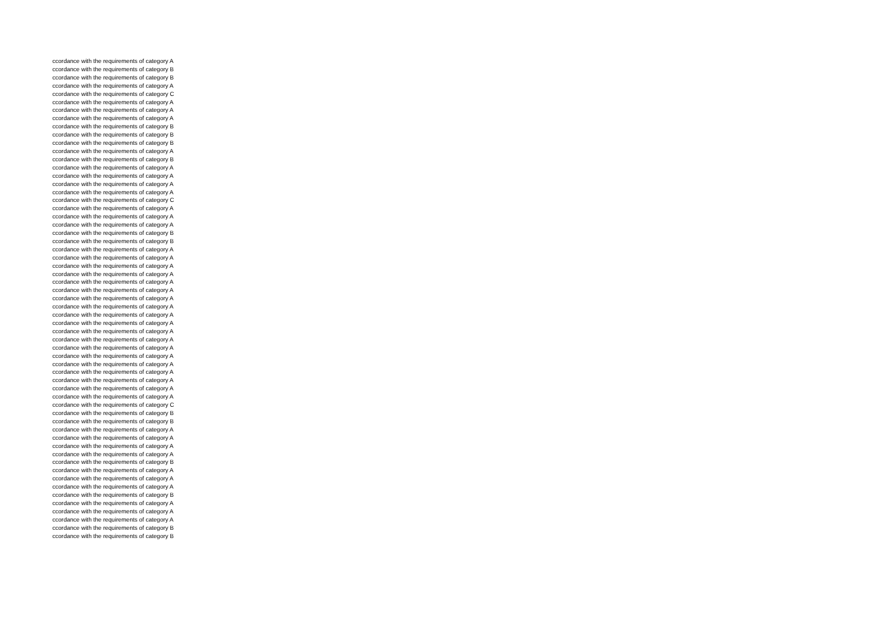ccordance with the requirements of category A
ccordance with the requirements of category B
ccordance with the requirements of category B
ccordance with the requirements of category A
ccordance with the requirements of category C
ccordance with the requirements of category A
ccordance with the requirements of category A
ccordance with the requirements of category A
ccordance with the requirements of category B
ccordance with the requirements of category B
ccordance with the requirements of category B
ccordance with the requirements of category A
ccordance with the requirements of category B
ccordance with the requirements of category A
ccordance with the requirements of category A
ccordance with the requirements of category A
ccordance with the requirements of category A
ccordance with the requirements of category C
ccordance with the requirements of category A
ccordance with the requirements of category A
ccordance with the requirements of category A
ccordance with the requirements of category B
ccordance with the requirements of category B
ccordance with the requirements of category A
ccordance with the requirements of category A
ccordance with the requirements of category A
ccordance with the requirements of category A
ccordance with the requirements of category A
ccordance with the requirements of category A
ccordance with the requirements of category A
ccordance with the requirements of category A
ccordance with the requirements of category A
ccordance with the requirements of category A
ccordance with the requirements of category A
ccordance with the requirements of category A
ccordance with the requirements of category A
ccordance with the requirements of category A
ccordance with the requirements of category A
ccordance with the requirements of category A
ccordance with the requirements of category A
ccordance with the requirements of category A
ccordance with the requirements of category A
ccordance with the requirements of category C
ccordance with the requirements of category B
ccordance with the requirements of category B
ccordance with the requirements of category A
ccordance with the requirements of category A
ccordance with the requirements of category A
ccordance with the requirements of category A
ccordance with the requirements of category B
ccordance with the requirements of category A
ccordance with the requirements of category A
ccordance with the requirements of category A
ccordance with the requirements of category B
ccordance with the requirements of category A
ccordance with the requirements of category A
ccordance with the requirements of category A
ccordance with the requirements of category B
ccordance with the requirements of category B